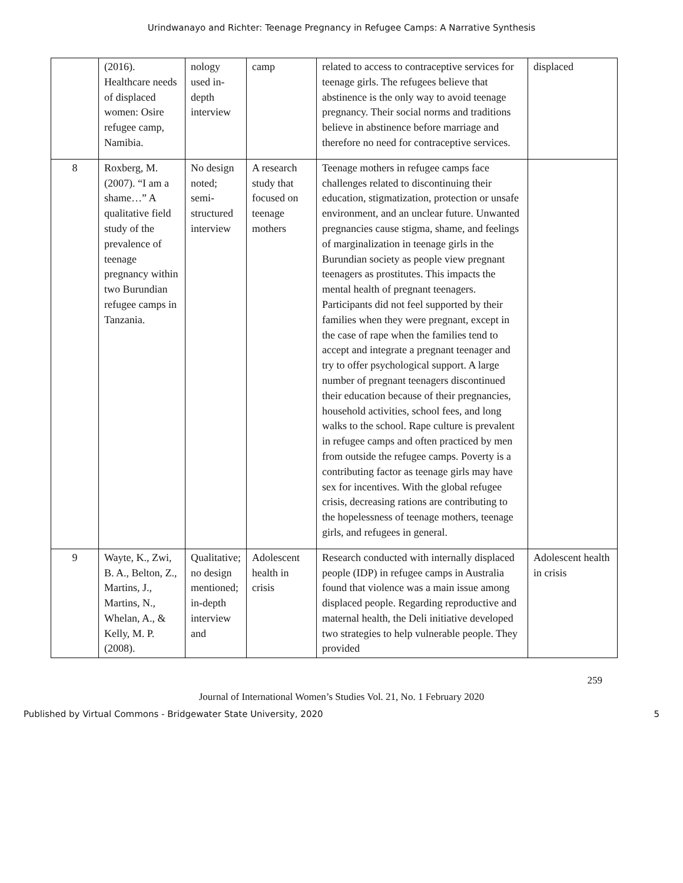Urindwanayo and Richter: Teenage Pregnancy in Refugee Camps: A Narrative Synthesis
| | (2016). Healthcare needs of displaced women: Osire refugee camp, Namibia. | nology used in-depth interview | camp | related to access to contraceptive services for teenage girls. The refugees believe that abstinence is the only way to avoid teenage pregnancy. Their social norms and traditions believe in abstinence before marriage and therefore no need for contraceptive services. | displaced |
| 8 | Roxberg, M. (2007). “I am a shame…” A qualitative field study of the prevalence of teenage pregnancy within two Burundian refugee camps in Tanzania. | No design noted; semi-structured interview | A research study that focused on teenage mothers | Teenage mothers in refugee camps face challenges related to discontinuing their education, stigmatization, protection or unsafe environment, and an unclear future. Unwanted pregnancies cause stigma, shame, and feelings of marginalization in teenage girls in the Burundian society as people view pregnant teenagers as prostitutes. This impacts the mental health of pregnant teenagers. Participants did not feel supported by their families when they were pregnant, except in the case of rape when the families tend to accept and integrate a pregnant teenager and try to offer psychological support. A large number of pregnant teenagers discontinued their education because of their pregnancies, household activities, school fees, and long walks to the school. Rape culture is prevalent in refugee camps and often practiced by men from outside the refugee camps. Poverty is a contributing factor as teenage girls may have sex for incentives. With the global refugee crisis, decreasing rations are contributing to the hopelessness of teenage mothers, teenage girls, and refugees in general. | |
| 9 | Wayte, K., Zwi, B. A., Belton, Z., Martins, J., Martins, N., Whelan, A., & Kelly, M. P. (2008). | Qualitative; no design mentioned; in-depth interview and | Adolescent health in crisis | Research conducted with internally displaced people (IDP) in refugee camps in Australia found that violence was a main issue among displaced people. Regarding reproductive and maternal health, the Deli initiative developed two strategies to help vulnerable people. They provided | Adolescent health in crisis |
259
Journal of International Women’s Studies Vol. 21, No. 1 February 2020
Published by Virtual Commons - Bridgewater State University, 2020 5